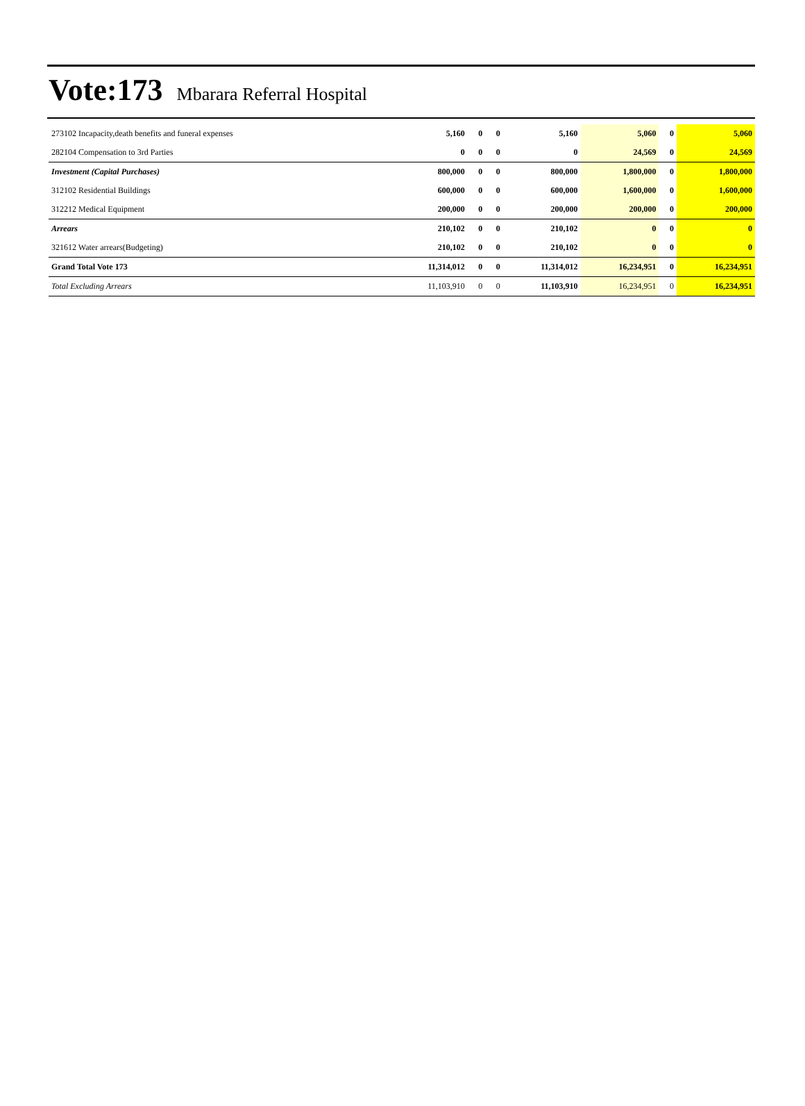Vote:173 Mbarara Referral Hospital
| 273102 Incapacity,death benefits and funeral expenses | 5,160 | 0 | 0 | 5,160 | 5,060 | 0 | 5,060 |
| 282104 Compensation to 3rd Parties | 0 | 0 | 0 | 0 | 24,569 | 0 | 24,569 |
| Investment (Capital Purchases) | 800,000 | 0 | 0 | 800,000 | 1,800,000 | 0 | 1,800,000 |
| 312102 Residential Buildings | 600,000 | 0 | 0 | 600,000 | 1,600,000 | 0 | 1,600,000 |
| 312212 Medical Equipment | 200,000 | 0 | 0 | 200,000 | 200,000 | 0 | 200,000 |
| Arrears | 210,102 | 0 | 0 | 210,102 | 0 | 0 | 0 |
| 321612 Water arrears(Budgeting) | 210,102 | 0 | 0 | 210,102 | 0 | 0 | 0 |
| Grand Total Vote 173 | 11,314,012 | 0 | 0 | 11,314,012 | 16,234,951 | 0 | 16,234,951 |
| Total Excluding Arrears | 11,103,910 | 0 | 0 | 11,103,910 | 16,234,951 | 0 | 16,234,951 |